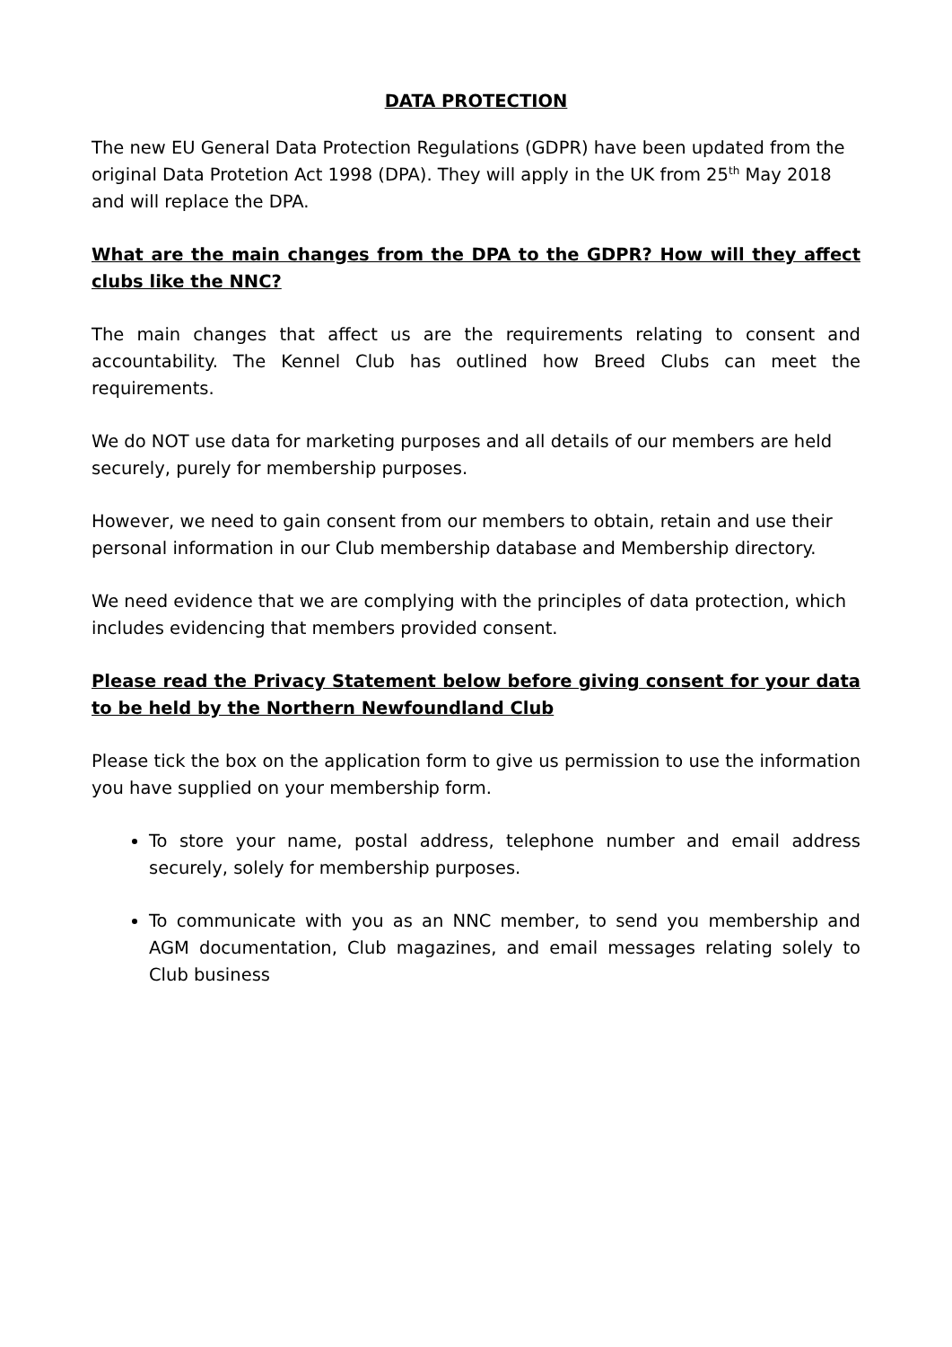DATA PROTECTION
The new EU General Data Protection Regulations (GDPR) have been updated from the original Data Protetion Act 1998 (DPA). They will apply in the UK from 25<sup>th</sup> May 2018 and will replace the DPA.
What are the main changes from the DPA to the GDPR? How will they affect clubs like the NNC?
The main changes that affect us are the requirements relating to consent and accountability. The Kennel Club has outlined how Breed Clubs can meet the requirements.
We do NOT use data for marketing purposes and all details of our members are held securely, purely for membership purposes.
However, we need to gain consent from our members to obtain, retain and use their personal information in our Club membership database and Membership directory.
We need evidence that we are complying with the principles of data protection, which includes evidencing that members provided consent.
Please read the Privacy Statement below before giving consent for your data to be held by the Northern Newfoundland Club
Please tick the box on the application form to give us permission to use the information you have supplied on your membership form.
To store your name, postal address, telephone number and email address securely, solely for membership purposes.
To communicate with you as an NNC member, to send you membership and AGM documentation, Club magazines, and email messages relating solely to Club business